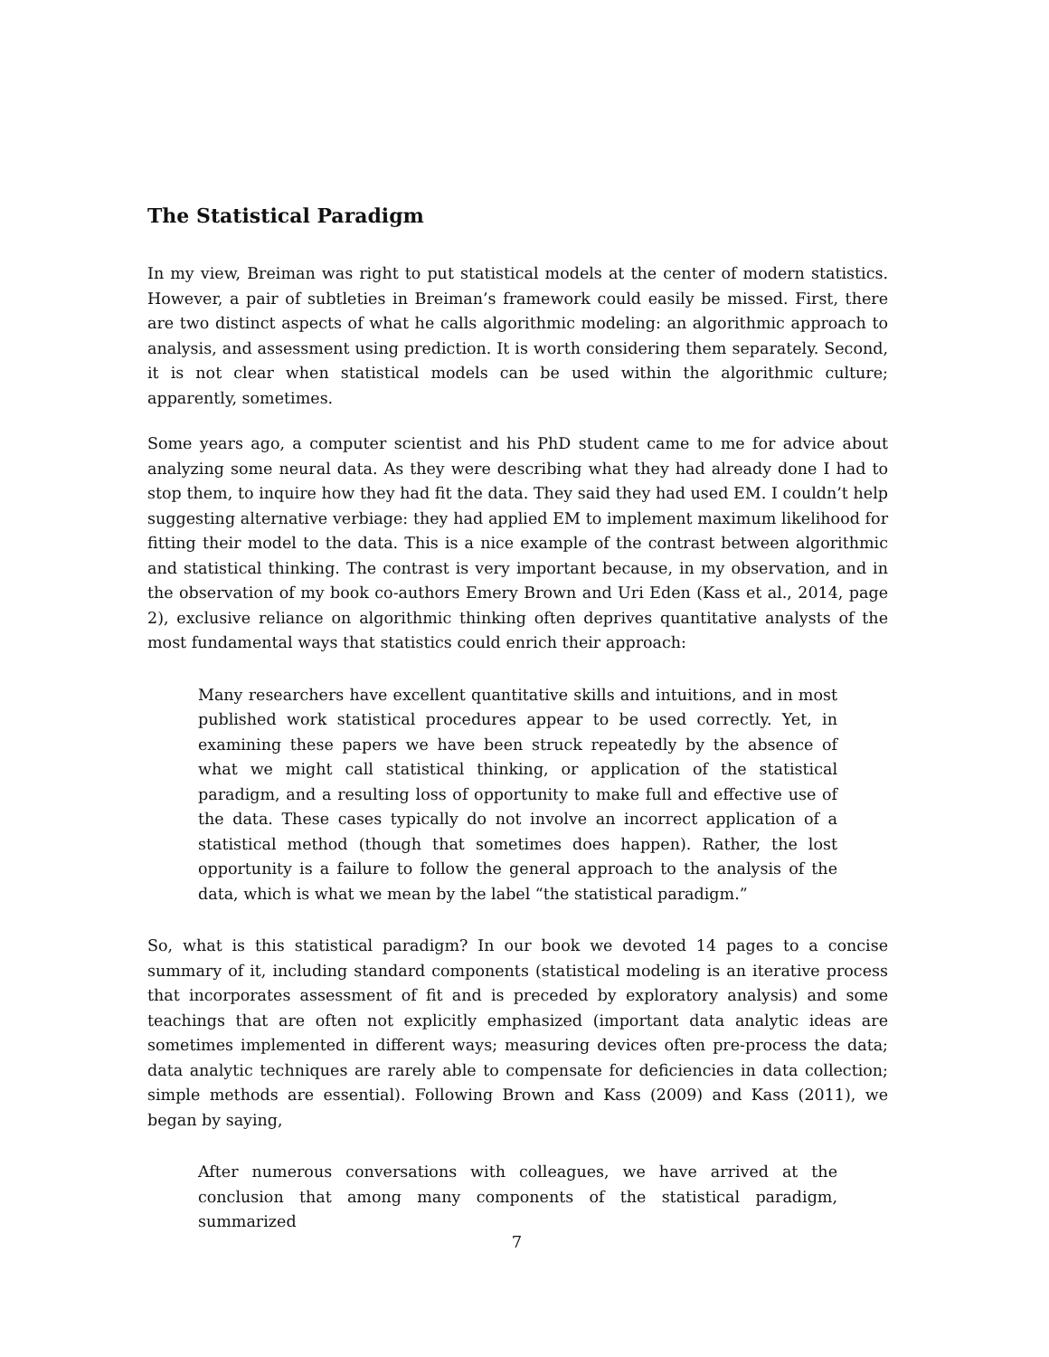The Statistical Paradigm
In my view, Breiman was right to put statistical models at the center of modern statistics. However, a pair of subtleties in Breiman’s framework could easily be missed. First, there are two distinct aspects of what he calls algorithmic modeling: an algorithmic approach to analysis, and assessment using prediction. It is worth considering them separately. Second, it is not clear when statistical models can be used within the algorithmic culture; apparently, sometimes.
Some years ago, a computer scientist and his PhD student came to me for advice about analyzing some neural data. As they were describing what they had already done I had to stop them, to inquire how they had fit the data. They said they had used EM. I couldn’t help suggesting alternative verbiage: they had applied EM to implement maximum likelihood for fitting their model to the data. This is a nice example of the contrast between algorithmic and statistical thinking. The contrast is very important because, in my observation, and in the observation of my book co-authors Emery Brown and Uri Eden (Kass et al., 2014, page 2), exclusive reliance on algorithmic thinking often deprives quantitative analysts of the most fundamental ways that statistics could enrich their approach:
Many researchers have excellent quantitative skills and intuitions, and in most published work statistical procedures appear to be used correctly. Yet, in examining these papers we have been struck repeatedly by the absence of what we might call statistical thinking, or application of the statistical paradigm, and a resulting loss of opportunity to make full and effective use of the data. These cases typically do not involve an incorrect application of a statistical method (though that sometimes does happen). Rather, the lost opportunity is a failure to follow the general approach to the analysis of the data, which is what we mean by the label “the statistical paradigm.”
So, what is this statistical paradigm? In our book we devoted 14 pages to a concise summary of it, including standard components (statistical modeling is an iterative process that incorporates assessment of fit and is preceded by exploratory analysis) and some teachings that are often not explicitly emphasized (important data analytic ideas are sometimes implemented in different ways; measuring devices often pre-process the data; data analytic techniques are rarely able to compensate for deficiencies in data collection; simple methods are essential). Following Brown and Kass (2009) and Kass (2011), we began by saying,
After numerous conversations with colleagues, we have arrived at the conclusion that among many components of the statistical paradigm, summarized
7